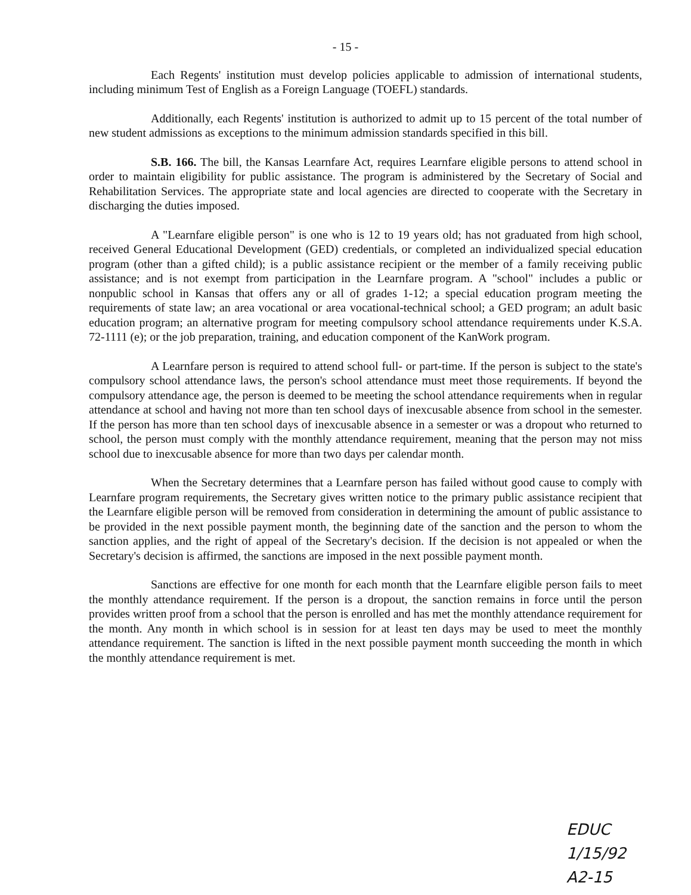- 15 -
Each Regents' institution must develop policies applicable to admission of international students, including minimum Test of English as a Foreign Language (TOEFL) standards.
Additionally, each Regents' institution is authorized to admit up to 15 percent of the total number of new student admissions as exceptions to the minimum admission standards specified in this bill.
S.B. 166. The bill, the Kansas Learnfare Act, requires Learnfare eligible persons to attend school in order to maintain eligibility for public assistance. The program is administered by the Secretary of Social and Rehabilitation Services. The appropriate state and local agencies are directed to cooperate with the Secretary in discharging the duties imposed.
A "Learnfare eligible person" is one who is 12 to 19 years old; has not graduated from high school, received General Educational Development (GED) credentials, or completed an individualized special education program (other than a gifted child); is a public assistance recipient or the member of a family receiving public assistance; and is not exempt from participation in the Learnfare program. A "school" includes a public or nonpublic school in Kansas that offers any or all of grades 1-12; a special education program meeting the requirements of state law; an area vocational or area vocational-technical school; a GED program; an adult basic education program; an alternative program for meeting compulsory school attendance requirements under K.S.A. 72-1111 (e); or the job preparation, training, and education component of the KanWork program.
A Learnfare person is required to attend school full- or part-time. If the person is subject to the state's compulsory school attendance laws, the person's school attendance must meet those requirements. If beyond the compulsory attendance age, the person is deemed to be meeting the school attendance requirements when in regular attendance at school and having not more than ten school days of inexcusable absence from school in the semester. If the person has more than ten school days of inexcusable absence in a semester or was a dropout who returned to school, the person must comply with the monthly attendance requirement, meaning that the person may not miss school due to inexcusable absence for more than two days per calendar month.
When the Secretary determines that a Learnfare person has failed without good cause to comply with Learnfare program requirements, the Secretary gives written notice to the primary public assistance recipient that the Learnfare eligible person will be removed from consideration in determining the amount of public assistance to be provided in the next possible payment month, the beginning date of the sanction and the person to whom the sanction applies, and the right of appeal of the Secretary's decision. If the decision is not appealed or when the Secretary's decision is affirmed, the sanctions are imposed in the next possible payment month.
Sanctions are effective for one month for each month that the Learnfare eligible person fails to meet the monthly attendance requirement. If the person is a dropout, the sanction remains in force until the person provides written proof from a school that the person is enrolled and has met the monthly attendance requirement for the month. Any month in which school is in session for at least ten days may be used to meet the monthly attendance requirement. The sanction is lifted in the next possible payment month succeeding the month in which the monthly attendance requirement is met.
EDUC
1/15/92
A2-15